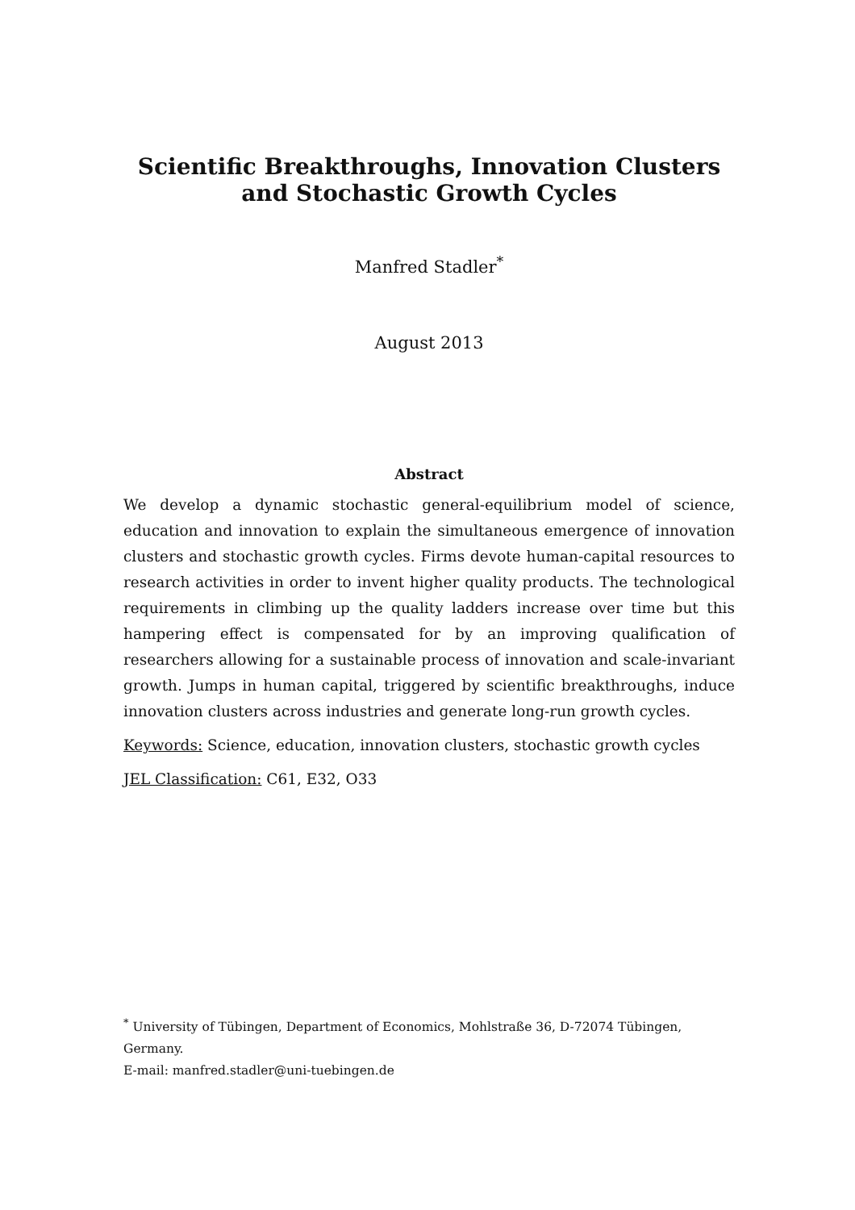Scientific Breakthroughs, Innovation Clusters and Stochastic Growth Cycles
Manfred Stadler<sup>*</sup>
August 2013
Abstract
We develop a dynamic stochastic general-equilibrium model of science, education and innovation to explain the simultaneous emergence of innovation clusters and stochastic growth cycles. Firms devote human-capital resources to research activities in order to invent higher quality products. The technological requirements in climbing up the quality ladders increase over time but this hampering effect is compensated for by an improving qualification of researchers allowing for a sustainable process of innovation and scale-invariant growth. Jumps in human capital, triggered by scientific breakthroughs, induce innovation clusters across industries and generate long-run growth cycles.
Keywords: Science, education, innovation clusters, stochastic growth cycles
JEL Classification: C61, E32, O33
<sup>*</sup> University of Tübingen, Department of Economics, Mohlstraße 36, D-72074 Tübingen, Germany.
E-mail: manfred.stadler@uni-tuebingen.de